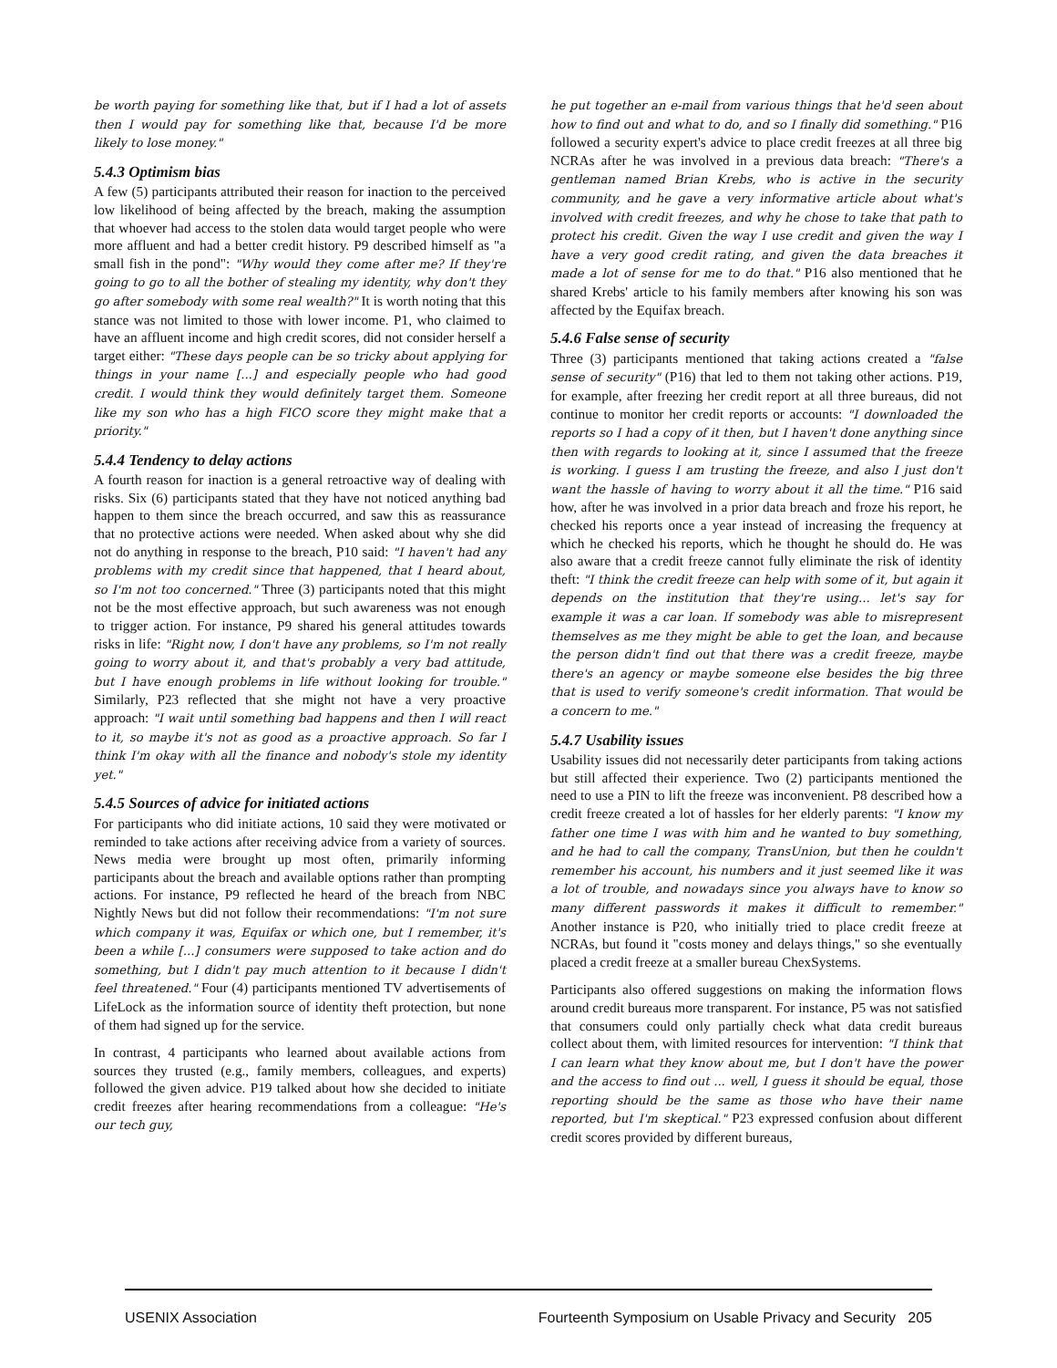be worth paying for something like that, but if I had a lot of assets then I would pay for something like that, because I'd be more likely to lose money."
5.4.3 Optimism bias
A few (5) participants attributed their reason for inaction to the perceived low likelihood of being affected by the breach, making the assumption that whoever had access to the stolen data would target people who were more affluent and had a better credit history. P9 described himself as "a small fish in the pond": "Why would they come after me? If they're going to go to all the bother of stealing my identity, why don't they go after somebody with some real wealth?" It is worth noting that this stance was not limited to those with lower income. P1, who claimed to have an affluent income and high credit scores, did not consider herself a target either: "These days people can be so tricky about applying for things in your name [...] and especially people who had good credit. I would think they would definitely target them. Someone like my son who has a high FICO score they might make that a priority."
5.4.4 Tendency to delay actions
A fourth reason for inaction is a general retroactive way of dealing with risks. Six (6) participants stated that they have not noticed anything bad happen to them since the breach occurred, and saw this as reassurance that no protective actions were needed. When asked about why she did not do anything in response to the breach, P10 said: "I haven't had any problems with my credit since that happened, that I heard about, so I'm not too concerned." Three (3) participants noted that this might not be the most effective approach, but such awareness was not enough to trigger action. For instance, P9 shared his general attitudes towards risks in life: "Right now, I don't have any problems, so I'm not really going to worry about it, and that's probably a very bad attitude, but I have enough problems in life without looking for trouble." Similarly, P23 reflected that she might not have a very proactive approach: "I wait until something bad happens and then I will react to it, so maybe it's not as good as a proactive approach. So far I think I'm okay with all the finance and nobody's stole my identity yet."
5.4.5 Sources of advice for initiated actions
For participants who did initiate actions, 10 said they were motivated or reminded to take actions after receiving advice from a variety of sources. News media were brought up most often, primarily informing participants about the breach and available options rather than prompting actions. For instance, P9 reflected he heard of the breach from NBC Nightly News but did not follow their recommendations: "I'm not sure which company it was, Equifax or which one, but I remember, it's been a while [...] consumers were supposed to take action and do something, but I didn't pay much attention to it because I didn't feel threatened." Four (4) participants mentioned TV advertisements of LifeLock as the information source of identity theft protection, but none of them had signed up for the service.
In contrast, 4 participants who learned about available actions from sources they trusted (e.g., family members, colleagues, and experts) followed the given advice. P19 talked about how she decided to initiate credit freezes after hearing recommendations from a colleague: "He's our tech guy,
he put together an e-mail from various things that he'd seen about how to find out and what to do, and so I finally did something." P16 followed a security expert's advice to place credit freezes at all three big NCRAs after he was involved in a previous data breach: "There's a gentleman named Brian Krebs, who is active in the security community, and he gave a very informative article about what's involved with credit freezes, and why he chose to take that path to protect his credit. Given the way I use credit and given the way I have a very good credit rating, and given the data breaches it made a lot of sense for me to do that." P16 also mentioned that he shared Krebs' article to his family members after knowing his son was affected by the Equifax breach.
5.4.6 False sense of security
Three (3) participants mentioned that taking actions created a "false sense of security" (P16) that led to them not taking other actions. P19, for example, after freezing her credit report at all three bureaus, did not continue to monitor her credit reports or accounts: "I downloaded the reports so I had a copy of it then, but I haven't done anything since then with regards to looking at it, since I assumed that the freeze is working. I guess I am trusting the freeze, and also I just don't want the hassle of having to worry about it all the time." P16 said how, after he was involved in a prior data breach and froze his report, he checked his reports once a year instead of increasing the frequency at which he checked his reports, which he thought he should do. He was also aware that a credit freeze cannot fully eliminate the risk of identity theft: "I think the credit freeze can help with some of it, but again it depends on the institution that they're using... let's say for example it was a car loan. If somebody was able to misrepresent themselves as me they might be able to get the loan, and because the person didn't find out that there was a credit freeze, maybe there's an agency or maybe someone else besides the big three that is used to verify someone's credit information. That would be a concern to me."
5.4.7 Usability issues
Usability issues did not necessarily deter participants from taking actions but still affected their experience. Two (2) participants mentioned the need to use a PIN to lift the freeze was inconvenient. P8 described how a credit freeze created a lot of hassles for her elderly parents: "I know my father one time I was with him and he wanted to buy something, and he had to call the company, TransUnion, but then he couldn't remember his account, his numbers and it just seemed like it was a lot of trouble, and nowadays since you always have to know so many different passwords it makes it difficult to remember." Another instance is P20, who initially tried to place credit freeze at NCRAs, but found it "costs money and delays things," so she eventually placed a credit freeze at a smaller bureau ChexSystems.
Participants also offered suggestions on making the information flows around credit bureaus more transparent. For instance, P5 was not satisfied that consumers could only partially check what data credit bureaus collect about them, with limited resources for intervention: "I think that I can learn what they know about me, but I don't have the power and the access to find out ... well, I guess it should be equal, those reporting should be the same as those who have their name reported, but I'm skeptical." P23 expressed confusion about different credit scores provided by different bureaus,
USENIX Association Fourteenth Symposium on Usable Privacy and Security 205